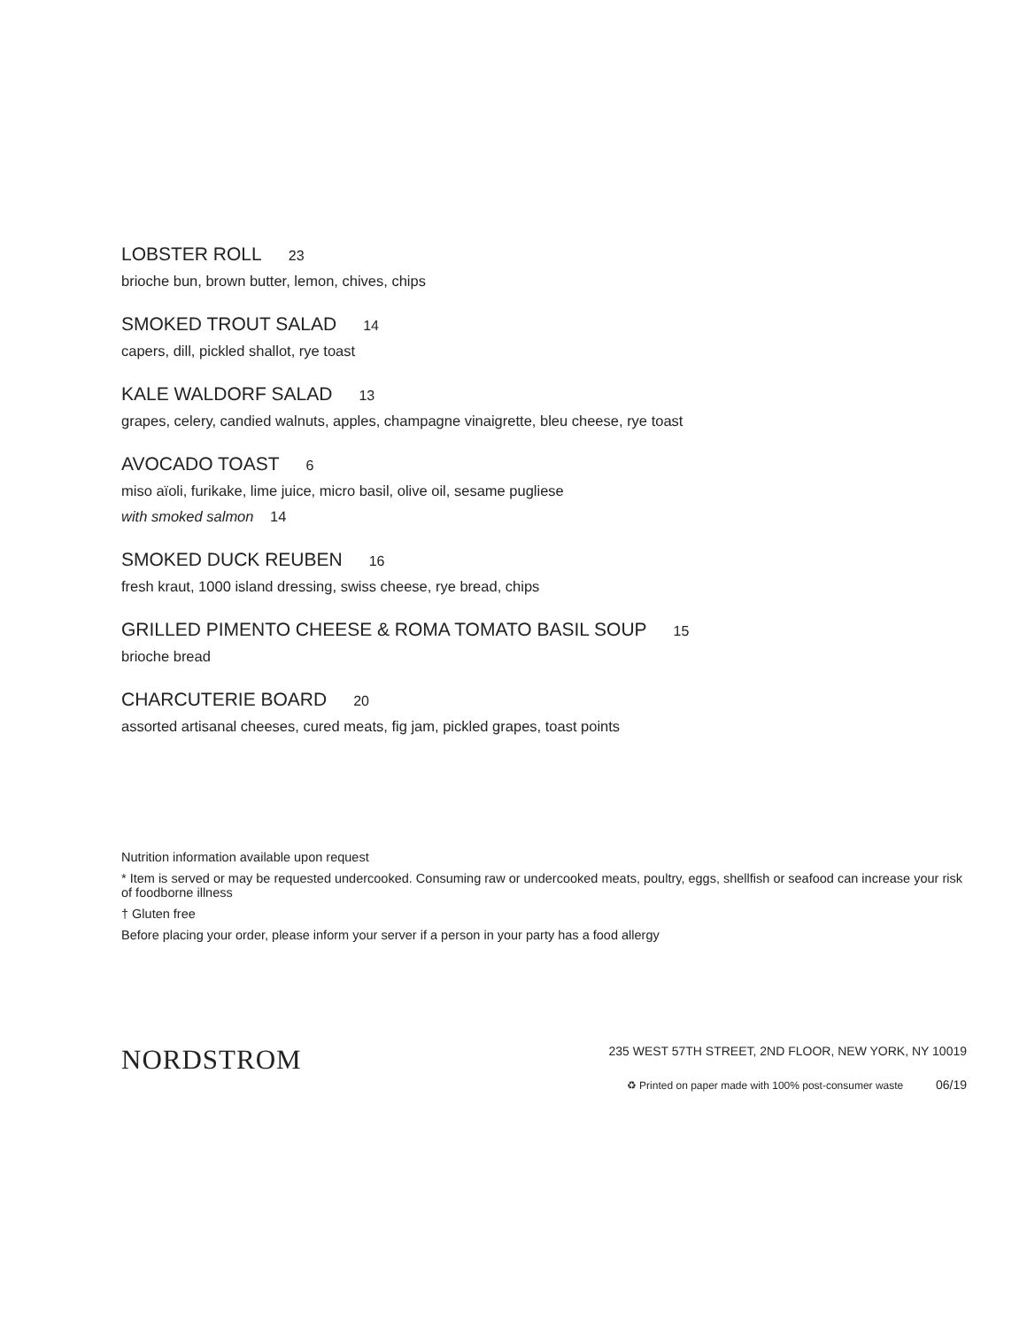LOBSTER ROLL 23
brioche bun, brown butter, lemon, chives, chips
SMOKED TROUT SALAD 14
capers, dill, pickled shallot, rye toast
KALE WALDORF SALAD 13
grapes, celery, candied walnuts, apples, champagne vinaigrette, bleu cheese, rye toast
AVOCADO TOAST 6
miso aïoli, furikake, lime juice, micro basil, olive oil, sesame pugliese
with smoked salmon 14
SMOKED DUCK REUBEN 16
fresh kraut, 1000 island dressing, swiss cheese, rye bread, chips
GRILLED PIMENTO CHEESE & ROMA TOMATO BASIL SOUP 15
brioche bread
CHARCUTERIE BOARD 20
assorted artisanal cheeses, cured meats, fig jam, pickled grapes, toast points
Nutrition information available upon request
* Item is served or may be requested undercooked. Consuming raw or undercooked meats, poultry, eggs, shellfish or seafood can increase your risk of foodborne illness
† Gluten free
Before placing your order, please inform your server if a person in your party has a food allergy
NORDSTROM
235 WEST 57TH STREET, 2ND FLOOR, NEW YORK, NY 10019
♻ Printed on paper made with 100% post-consumer waste 06/19